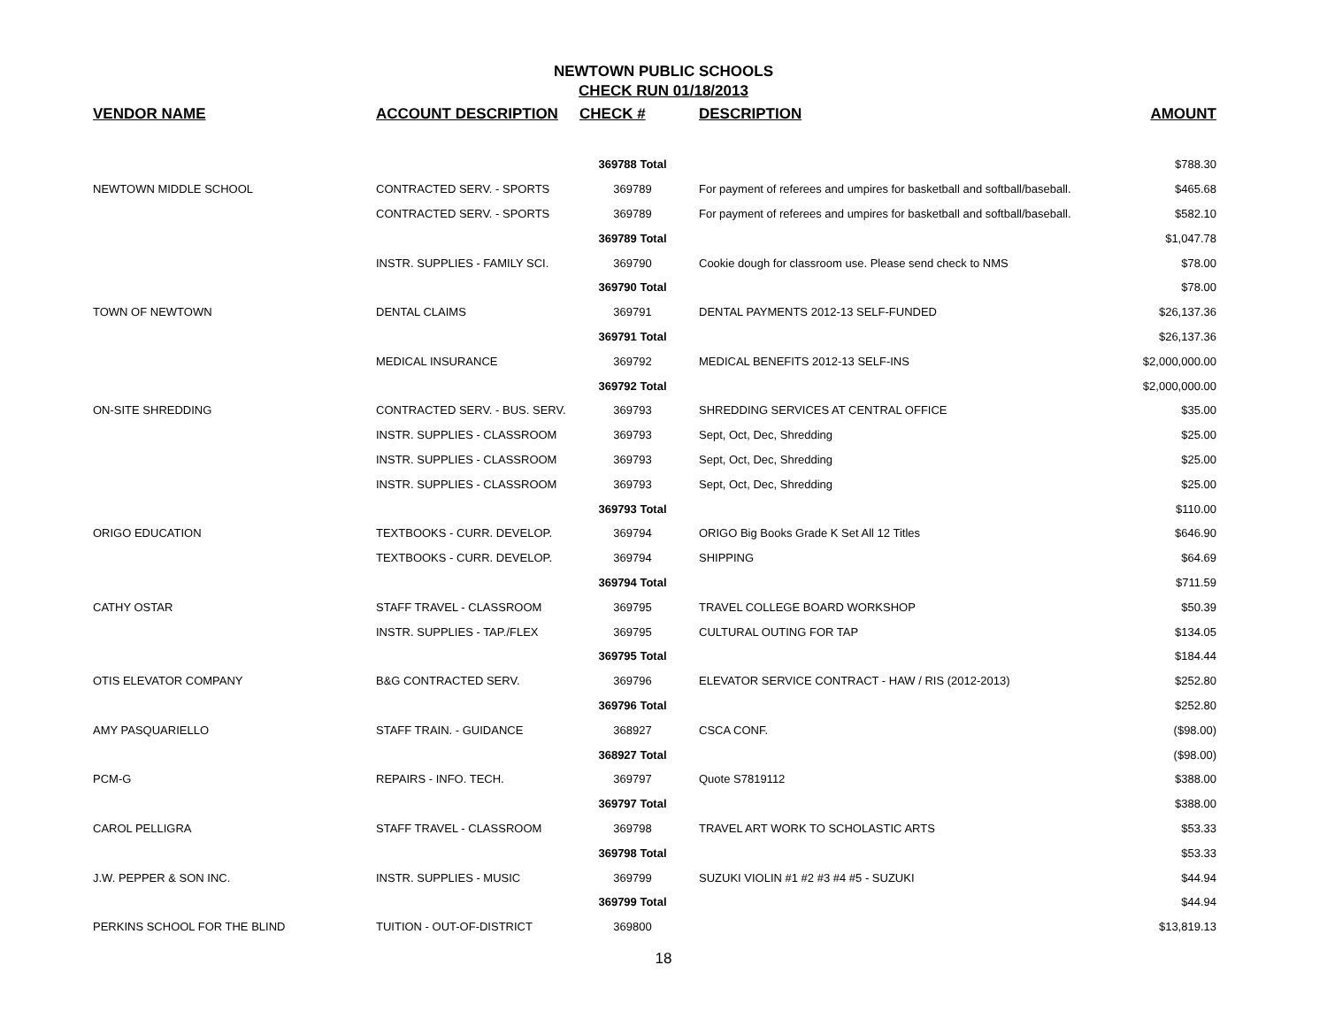NEWTOWN PUBLIC SCHOOLS
CHECK RUN 01/18/2013
| VENDOR NAME | ACCOUNT DESCRIPTION | CHECK # | DESCRIPTION | AMOUNT |
| --- | --- | --- | --- | --- |
| | | 369788 Total | | $788.30 |
| NEWTOWN MIDDLE SCHOOL | CONTRACTED SERV. - SPORTS | 369789 | For payment of referees and umpires for basketball and softball/baseball. | $465.68 |
| | CONTRACTED SERV. - SPORTS | 369789 | For payment of referees and umpires for basketball and softball/baseball. | $582.10 |
| | | 369789 Total | | $1,047.78 |
| | INSTR. SUPPLIES - FAMILY SCI. | 369790 | Cookie dough for classroom use. Please send check to NMS | $78.00 |
| | | 369790 Total | | $78.00 |
| TOWN OF NEWTOWN | DENTAL CLAIMS | 369791 | DENTAL PAYMENTS 2012-13 SELF-FUNDED | $26,137.36 |
| | | 369791 Total | | $26,137.36 |
| | MEDICAL INSURANCE | 369792 | MEDICAL BENEFITS 2012-13 SELF-INS | $2,000,000.00 |
| | | 369792 Total | | $2,000,000.00 |
| ON-SITE SHREDDING | CONTRACTED SERV. - BUS. SERV. | 369793 | SHREDDING SERVICES AT CENTRAL OFFICE | $35.00 |
| | INSTR. SUPPLIES - CLASSROOM | 369793 | Sept, Oct, Dec, Shredding | $25.00 |
| | INSTR. SUPPLIES - CLASSROOM | 369793 | Sept, Oct, Dec, Shredding | $25.00 |
| | INSTR. SUPPLIES - CLASSROOM | 369793 | Sept, Oct, Dec, Shredding | $25.00 |
| | | 369793 Total | | $110.00 |
| ORIGO EDUCATION | TEXTBOOKS - CURR. DEVELOP. | 369794 | ORIGO Big Books Grade K Set All 12 Titles | $646.90 |
| | TEXTBOOKS - CURR. DEVELOP. | 369794 | SHIPPING | $64.69 |
| | | 369794 Total | | $711.59 |
| CATHY OSTAR | STAFF TRAVEL - CLASSROOM | 369795 | TRAVEL COLLEGE BOARD WORKSHOP | $50.39 |
| | INSTR. SUPPLIES - TAP./FLEX | 369795 | CULTURAL OUTING FOR TAP | $134.05 |
| | | 369795 Total | | $184.44 |
| OTIS ELEVATOR COMPANY | B&G CONTRACTED SERV. | 369796 | ELEVATOR SERVICE CONTRACT - HAW / RIS (2012-2013) | $252.80 |
| | | 369796 Total | | $252.80 |
| AMY PASQUARIELLO | STAFF TRAIN. - GUIDANCE | 368927 | CSCA CONF. | ($98.00) |
| | | 368927 Total | | ($98.00) |
| PCM-G | REPAIRS - INFO. TECH. | 369797 | Quote S7819112 | $388.00 |
| | | 369797 Total | | $388.00 |
| CAROL PELLIGRA | STAFF TRAVEL - CLASSROOM | 369798 | TRAVEL ART WORK TO SCHOLASTIC ARTS | $53.33 |
| | | 369798 Total | | $53.33 |
| J.W. PEPPER & SON INC. | INSTR. SUPPLIES - MUSIC | 369799 | SUZUKI VIOLIN #1 #2 #3 #4 #5 - SUZUKI | $44.94 |
| | | 369799 Total | | $44.94 |
| PERKINS SCHOOL FOR THE BLIND | TUITION - OUT-OF-DISTRICT | 369800 | | $13,819.13 |
18